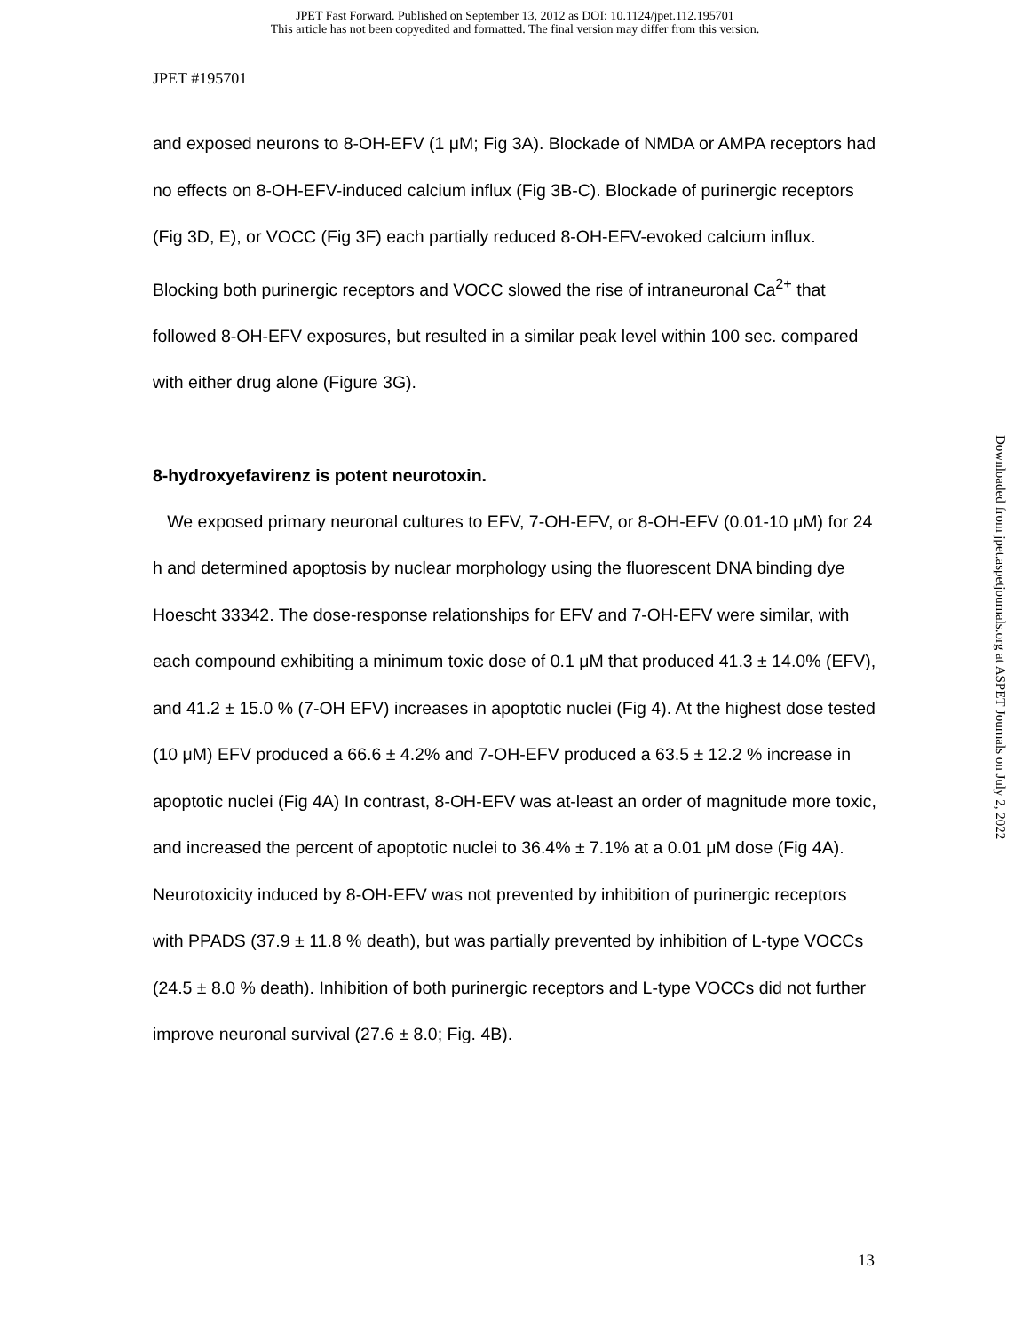JPET Fast Forward. Published on September 13, 2012 as DOI: 10.1124/jpet.112.195701
This article has not been copyedited and formatted. The final version may differ from this version.
JPET #195701
and exposed neurons to 8-OH-EFV (1 μM; Fig 3A). Blockade of NMDA or AMPA receptors had no effects on 8-OH-EFV-induced calcium influx (Fig 3B-C). Blockade of purinergic receptors (Fig 3D, E), or VOCC (Fig 3F) each partially reduced 8-OH-EFV-evoked calcium influx. Blocking both purinergic receptors and VOCC slowed the rise of intraneuronal Ca<sup>2+</sup> that followed 8-OH-EFV exposures, but resulted in a similar peak level within 100 sec. compared with either drug alone (Figure 3G).
8-hydroxyefavirenz is potent neurotoxin.
We exposed primary neuronal cultures to EFV, 7-OH-EFV, or 8-OH-EFV (0.01-10 μM) for 24 h and determined apoptosis by nuclear morphology using the fluorescent DNA binding dye Hoescht 33342. The dose-response relationships for EFV and 7-OH-EFV were similar, with each compound exhibiting a minimum toxic dose of 0.1 μM that produced 41.3 ± 14.0% (EFV), and 41.2 ± 15.0 % (7-OH EFV) increases in apoptotic nuclei (Fig 4). At the highest dose tested (10 μM) EFV produced a 66.6 ± 4.2% and 7-OH-EFV produced a 63.5 ± 12.2 % increase in apoptotic nuclei (Fig 4A) In contrast, 8-OH-EFV was at-least an order of magnitude more toxic, and increased the percent of apoptotic nuclei to 36.4% ± 7.1% at a 0.01 μM dose (Fig 4A). Neurotoxicity induced by 8-OH-EFV was not prevented by inhibition of purinergic receptors with PPADS (37.9 ± 11.8 % death), but was partially prevented by inhibition of L-type VOCCs (24.5 ± 8.0 % death). Inhibition of both purinergic receptors and L-type VOCCs did not further improve neuronal survival (27.6 ± 8.0; Fig. 4B).
Downloaded from jpet.aspetjournals.org at ASPET Journals on July 2, 2022
13